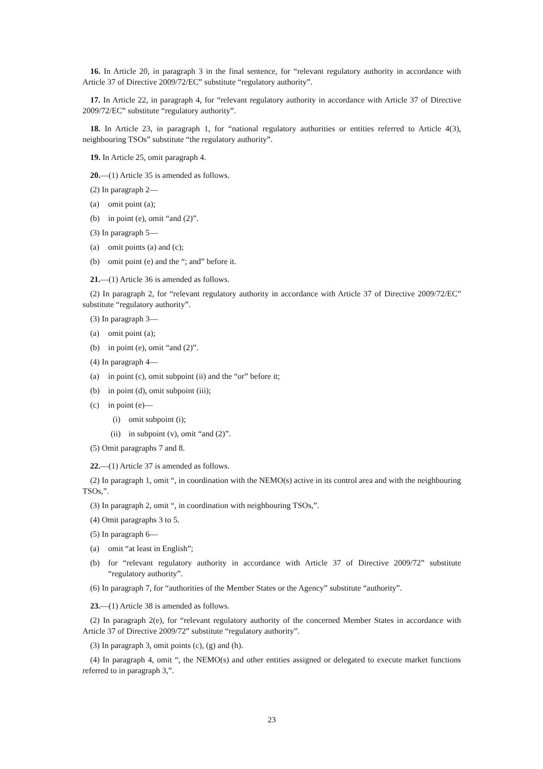16. In Article 20, in paragraph 3 in the final sentence, for “relevant regulatory authority in accordance with Article 37 of Directive 2009/72/EC” substitute “regulatory authority”.
17. In Article 22, in paragraph 4, for “relevant regulatory authority in accordance with Article 37 of Directive 2009/72/EC” substitute “regulatory authority”.
18. In Article 23, in paragraph 1, for “national regulatory authorities or entities referred to Article 4(3), neighbouring TSOs” substitute “the regulatory authority”.
19. In Article 25, omit paragraph 4.
20.—(1) Article 35 is amended as follows.
(2) In paragraph 2—
(a) omit point (a);
(b) in point (e), omit “and (2)”.
(3) In paragraph 5—
(a) omit points (a) and (c);
(b) omit point (e) and the “; and” before it.
21.—(1) Article 36 is amended as follows.
(2) In paragraph 2, for “relevant regulatory authority in accordance with Article 37 of Directive 2009/72/EC” substitute “regulatory authority”.
(3) In paragraph 3—
(a) omit point (a);
(b) in point (e), omit “and (2)”.
(4) In paragraph 4—
(a) in point (c), omit subpoint (ii) and the “or” before it;
(b) in point (d), omit subpoint (iii);
(c) in point (e)—
(i) omit subpoint (i);
(ii) in subpoint (v), omit “and (2)”.
(5) Omit paragraphs 7 and 8.
22.—(1) Article 37 is amended as follows.
(2) In paragraph 1, omit “, in coordination with the NEMO(s) active in its control area and with the neighbouring TSOs,”.
(3) In paragraph 2, omit “, in coordination with neighbouring TSOs,”.
(4) Omit paragraphs 3 to 5.
(5) In paragraph 6—
(a) omit “at least in English”;
(b) for “relevant regulatory authority in accordance with Article 37 of Directive 2009/72” substitute “regulatory authority”.
(6) In paragraph 7, for “authorities of the Member States or the Agency” substitute “authority”.
23.—(1) Article 38 is amended as follows.
(2) In paragraph 2(e), for “relevant regulatory authority of the concerned Member States in accordance with Article 37 of Directive 2009/72” substitute “regulatory authority”.
(3) In paragraph 3, omit points (c), (g) and (h).
(4) In paragraph 4, omit “, the NEMO(s) and other entities assigned or delegated to execute market functions referred to in paragraph 3,”.
23